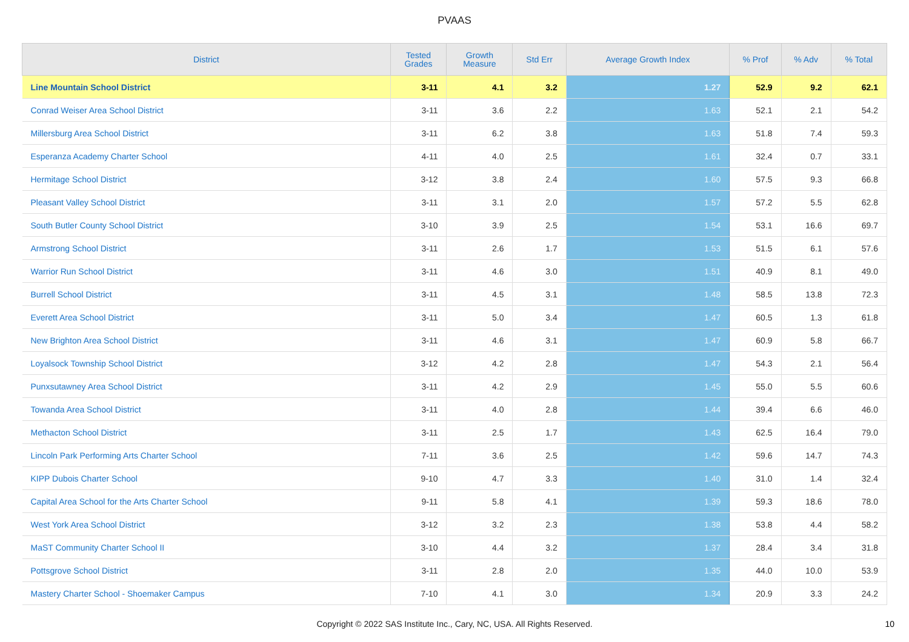PVAAS
| District | Tested Grades | Growth Measure | Std Err | Average Growth Index | % Prof | % Adv | % Total |
| --- | --- | --- | --- | --- | --- | --- | --- |
| Line Mountain School District | 3-11 | 4.1 | 3.2 | 1.27 | 52.9 | 9.2 | 62.1 |
| Conrad Weiser Area School District | 3-11 | 3.6 | 2.2 | 1.63 | 52.1 | 2.1 | 54.2 |
| Millersburg Area School District | 3-11 | 6.2 | 3.8 | 1.63 | 51.8 | 7.4 | 59.3 |
| Esperanza Academy Charter School | 4-11 | 4.0 | 2.5 | 1.61 | 32.4 | 0.7 | 33.1 |
| Hermitage School District | 3-12 | 3.8 | 2.4 | 1.60 | 57.5 | 9.3 | 66.8 |
| Pleasant Valley School District | 3-11 | 3.1 | 2.0 | 1.57 | 57.2 | 5.5 | 62.8 |
| South Butler County School District | 3-10 | 3.9 | 2.5 | 1.54 | 53.1 | 16.6 | 69.7 |
| Armstrong School District | 3-11 | 2.6 | 1.7 | 1.53 | 51.5 | 6.1 | 57.6 |
| Warrior Run School District | 3-11 | 4.6 | 3.0 | 1.51 | 40.9 | 8.1 | 49.0 |
| Burrell School District | 3-11 | 4.5 | 3.1 | 1.48 | 58.5 | 13.8 | 72.3 |
| Everett Area School District | 3-11 | 5.0 | 3.4 | 1.47 | 60.5 | 1.3 | 61.8 |
| New Brighton Area School District | 3-11 | 4.6 | 3.1 | 1.47 | 60.9 | 5.8 | 66.7 |
| Loyalsock Township School District | 3-12 | 4.2 | 2.8 | 1.47 | 54.3 | 2.1 | 56.4 |
| Punxsutawney Area School District | 3-11 | 4.2 | 2.9 | 1.45 | 55.0 | 5.5 | 60.6 |
| Towanda Area School District | 3-11 | 4.0 | 2.8 | 1.44 | 39.4 | 6.6 | 46.0 |
| Methacton School District | 3-11 | 2.5 | 1.7 | 1.43 | 62.5 | 16.4 | 79.0 |
| Lincoln Park Performing Arts Charter School | 7-11 | 3.6 | 2.5 | 1.42 | 59.6 | 14.7 | 74.3 |
| KIPP Dubois Charter School | 9-10 | 4.7 | 3.3 | 1.40 | 31.0 | 1.4 | 32.4 |
| Capital Area School for the Arts Charter School | 9-11 | 5.8 | 4.1 | 1.39 | 59.3 | 18.6 | 78.0 |
| West York Area School District | 3-12 | 3.2 | 2.3 | 1.38 | 53.8 | 4.4 | 58.2 |
| MaST Community Charter School II | 3-10 | 4.4 | 3.2 | 1.37 | 28.4 | 3.4 | 31.8 |
| Pottsgrove School District | 3-11 | 2.8 | 2.0 | 1.35 | 44.0 | 10.0 | 53.9 |
| Mastery Charter School - Shoemaker Campus | 7-10 | 4.1 | 3.0 | 1.34 | 20.9 | 3.3 | 24.2 |
Copyright © 2022 SAS Institute Inc., Cary, NC, USA. All Rights Reserved. 10